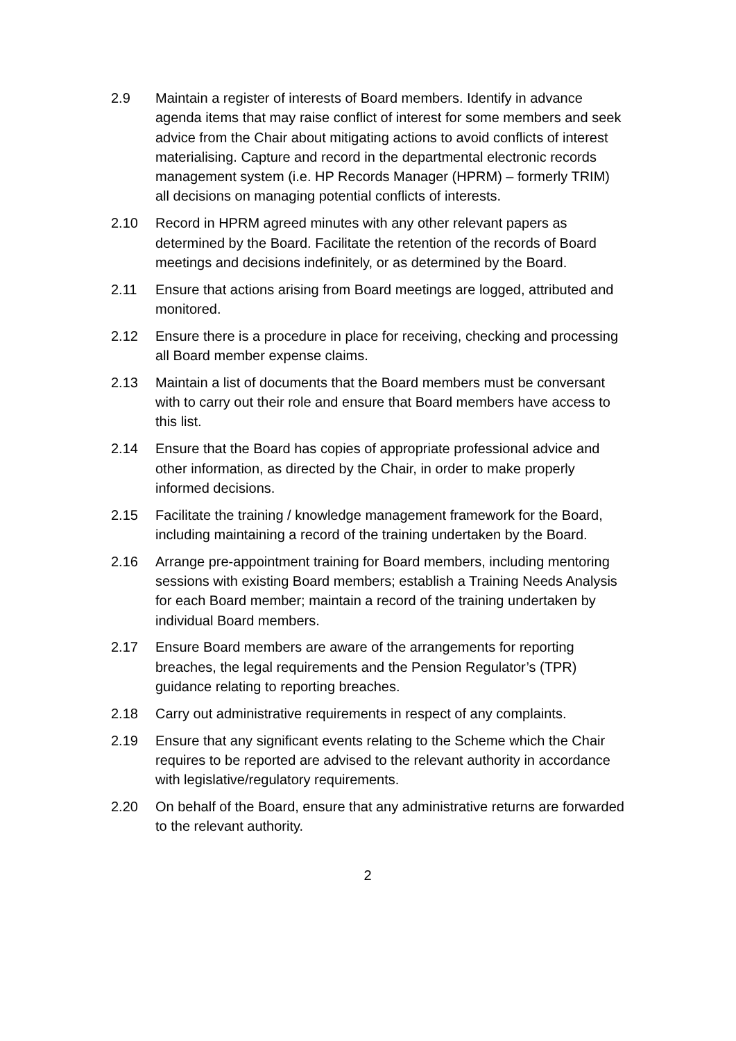2.9 Maintain a register of interests of Board members. Identify in advance agenda items that may raise conflict of interest for some members and seek advice from the Chair about mitigating actions to avoid conflicts of interest materialising. Capture and record in the departmental electronic records management system (i.e. HP Records Manager (HPRM) – formerly TRIM) all decisions on managing potential conflicts of interests.
2.10 Record in HPRM agreed minutes with any other relevant papers as determined by the Board. Facilitate the retention of the records of Board meetings and decisions indefinitely, or as determined by the Board.
2.11 Ensure that actions arising from Board meetings are logged, attributed and monitored.
2.12 Ensure there is a procedure in place for receiving, checking and processing all Board member expense claims.
2.13 Maintain a list of documents that the Board members must be conversant with to carry out their role and ensure that Board members have access to this list.
2.14 Ensure that the Board has copies of appropriate professional advice and other information, as directed by the Chair, in order to make properly informed decisions.
2.15 Facilitate the training / knowledge management framework for the Board, including maintaining a record of the training undertaken by the Board.
2.16 Arrange pre-appointment training for Board members, including mentoring sessions with existing Board members; establish a Training Needs Analysis for each Board member; maintain a record of the training undertaken by individual Board members.
2.17 Ensure Board members are aware of the arrangements for reporting breaches, the legal requirements and the Pension Regulator’s (TPR) guidance relating to reporting breaches.
2.18 Carry out administrative requirements in respect of any complaints.
2.19 Ensure that any significant events relating to the Scheme which the Chair requires to be reported are advised to the relevant authority in accordance with legislative/regulatory requirements.
2.20 On behalf of the Board, ensure that any administrative returns are forwarded to the relevant authority.
2